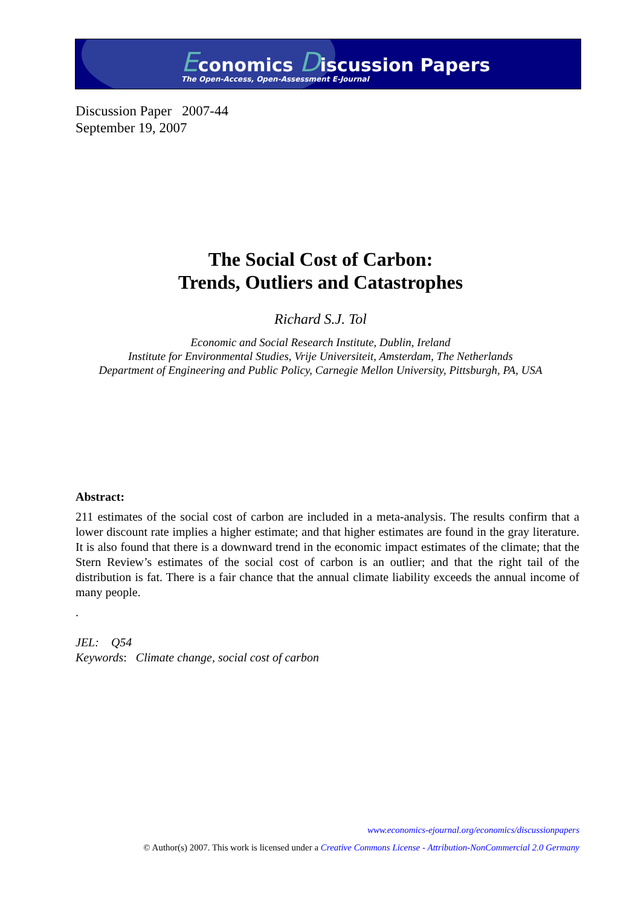Economics Discussion Papers
The Open-Access, Open-Assessment E-Journal
Discussion Paper 2007-44
September 19, 2007
The Social Cost of Carbon:
Trends, Outliers and Catastrophes
Richard S.J. Tol
Economic and Social Research Institute, Dublin, Ireland
Institute for Environmental Studies, Vrije Universiteit, Amsterdam, The Netherlands
Department of Engineering and Public Policy, Carnegie Mellon University, Pittsburgh, PA, USA
Abstract:
211 estimates of the social cost of carbon are included in a meta-analysis. The results confirm that a lower discount rate implies a higher estimate; and that higher estimates are found in the gray literature. It is also found that there is a downward trend in the economic impact estimates of the climate; that the Stern Review’s estimates of the social cost of carbon is an outlier; and that the right tail of the distribution is fat. There is a fair chance that the annual climate liability exceeds the annual income of many people.
.
JEL: Q54
Keywords: Climate change, social cost of carbon
www.economics-ejournal.org/economics/discussionpapers
© Author(s) 2007. This work is licensed under a Creative Commons License - Attribution-NonCommercial 2.0 Germany